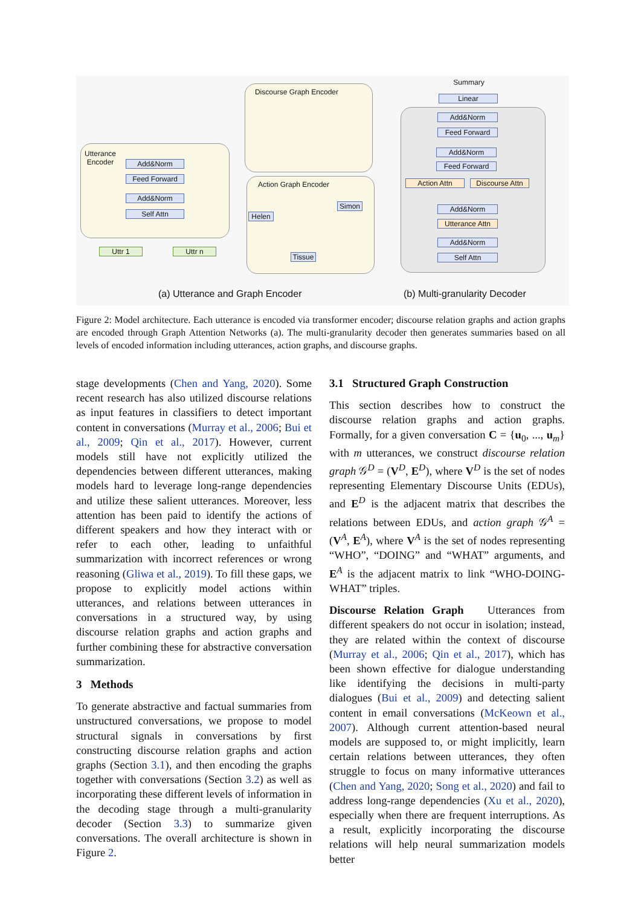Add&Norm
Feed Forward
Add&Norm
Self Attn
Uttr 1 Uttr n
Discourse Graph Encoder
Action Graph Encoder
Helen
Simon
Tissue
Utterance Encoder
Summary
Linear
Add&Norm
Feed Forward
Add&Norm
Feed Forward
Action Attn
Discourse Attn
Add&Norm
Utterance Attn
Add&Norm
Self Attn
(a) Utterance and Graph Encoder
(b) Multi-granularity Decoder
Figure 2: Model architecture. Each utterance is encoded via transformer encoder; discourse relation graphs and action graphs are encoded through Graph Attention Networks (a). The multi-granularity decoder then generates summaries based on all levels of encoded information including utterances, action graphs, and discourse graphs.
stage developments (Chen and Yang, 2020). Some recent research has also utilized discourse relations as input features in classifiers to detect important content in conversations (Murray et al., 2006; Bui et al., 2009; Qin et al., 2017). However, current models still have not explicitly utilized the dependencies between different utterances, making models hard to leverage long-range dependencies and utilize these salient utterances. Moreover, less attention has been paid to identify the actions of different speakers and how they interact with or refer to each other, leading to unfaithful summarization with incorrect references or wrong reasoning (Gliwa et al., 2019). To fill these gaps, we propose to explicitly model actions within utterances, and relations between utterances in conversations in a structured way, by using discourse relation graphs and action graphs and further combining these for abstractive conversation summarization.
3 Methods
To generate abstractive and factual summaries from unstructured conversations, we propose to model structural signals in conversations by first constructing discourse relation graphs and action graphs (Section 3.1), and then encoding the graphs together with conversations (Section 3.2) as well as incorporating these different levels of information in the decoding stage through a multi-granularity decoder (Section 3.3) to summarize given conversations. The overall architecture is shown in Figure 2.
3.1 Structured Graph Construction
This section describes how to construct the discourse relation graphs and action graphs. Formally, for a given conversation C = {u<sub>0</sub>, ..., u<sub>m</sub>} with m utterances, we construct discourse relation graph 𝒢<sup>D</sup> = (V<sup>D</sup>, E<sup>D</sup>), where V<sup>D</sup> is the set of nodes representing Elementary Discourse Units (EDUs), and E<sup>D</sup> is the adjacent matrix that describes the relations between EDUs, and action graph 𝒢<sup>A</sup> = (V<sup>A</sup>, E<sup>A</sup>), where V<sup>A</sup> is the set of nodes representing “WHO”, “DOING” and “WHAT” arguments, and E<sup>A</sup> is the adjacent matrix to link “WHO-DOING-WHAT” triples.
Discourse Relation Graph Utterances from different speakers do not occur in isolation; instead, they are related within the context of discourse (Murray et al., 2006; Qin et al., 2017), which has been shown effective for dialogue understanding like identifying the decisions in multi-party dialogues (Bui et al., 2009) and detecting salient content in email conversations (McKeown et al., 2007). Although current attention-based neural models are supposed to, or might implicitly, learn certain relations between utterances, they often struggle to focus on many informative utterances (Chen and Yang, 2020; Song et al., 2020) and fail to address long-range dependencies (Xu et al., 2020), especially when there are frequent interruptions. As a result, explicitly incorporating the discourse relations will help neural summarization models better